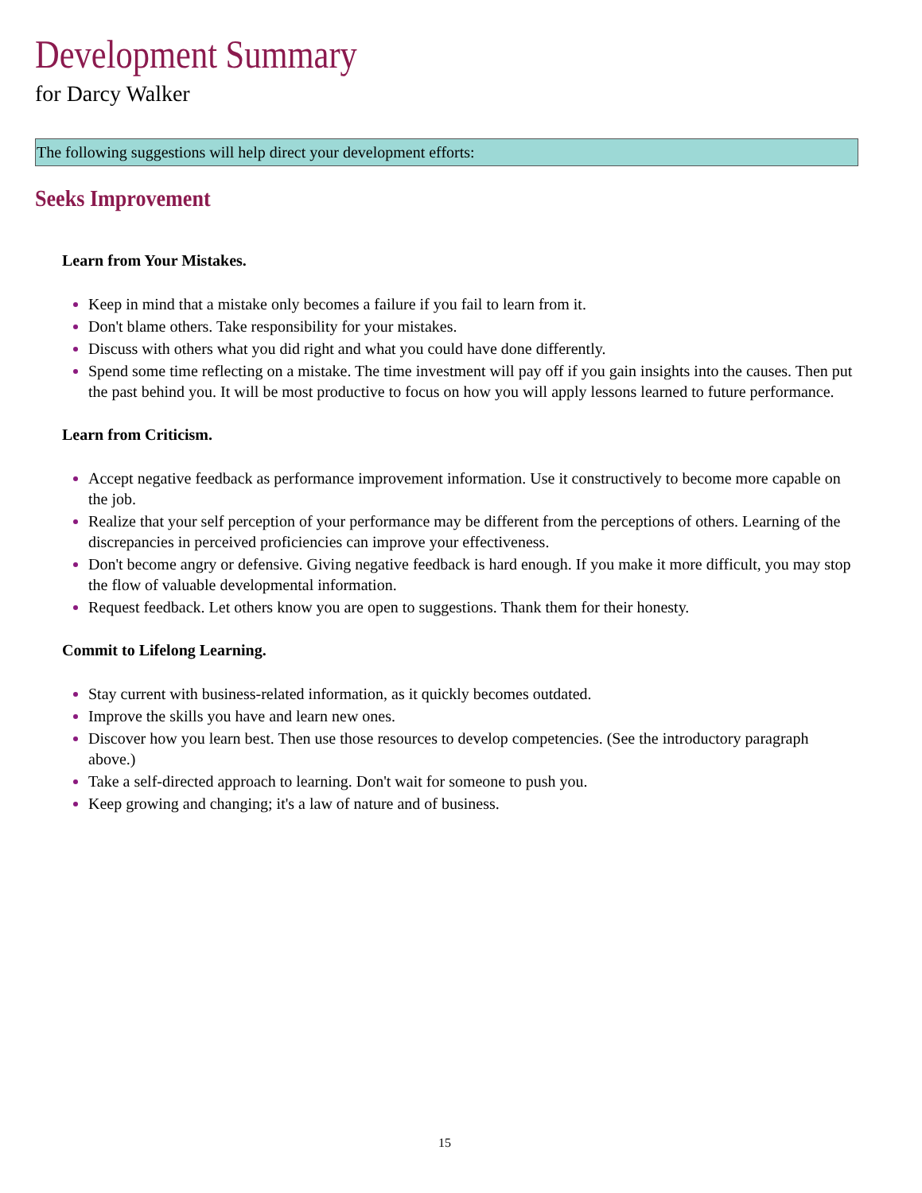Development Summary
for Darcy Walker
The following suggestions will help direct your development efforts:
Seeks Improvement
Learn from Your Mistakes.
Keep in mind that a mistake only becomes a failure if you fail to learn from it.
Don't blame others. Take responsibility for your mistakes.
Discuss with others what you did right and what you could have done differently.
Spend some time reflecting on a mistake. The time investment will pay off if you gain insights into the causes. Then put the past behind you. It will be most productive to focus on how you will apply lessons learned to future performance.
Learn from Criticism.
Accept negative feedback as performance improvement information. Use it constructively to become more capable on the job.
Realize that your self perception of your performance may be different from the perceptions of others. Learning of the discrepancies in perceived proficiencies can improve your effectiveness.
Don't become angry or defensive. Giving negative feedback is hard enough. If you make it more difficult, you may stop the flow of valuable developmental information.
Request feedback. Let others know you are open to suggestions. Thank them for their honesty.
Commit to Lifelong Learning.
Stay current with business-related information, as it quickly becomes outdated.
Improve the skills you have and learn new ones.
Discover how you learn best. Then use those resources to develop competencies. (See the introductory paragraph above.)
Take a self-directed approach to learning. Don't wait for someone to push you.
Keep growing and changing; it's a law of nature and of business.
15